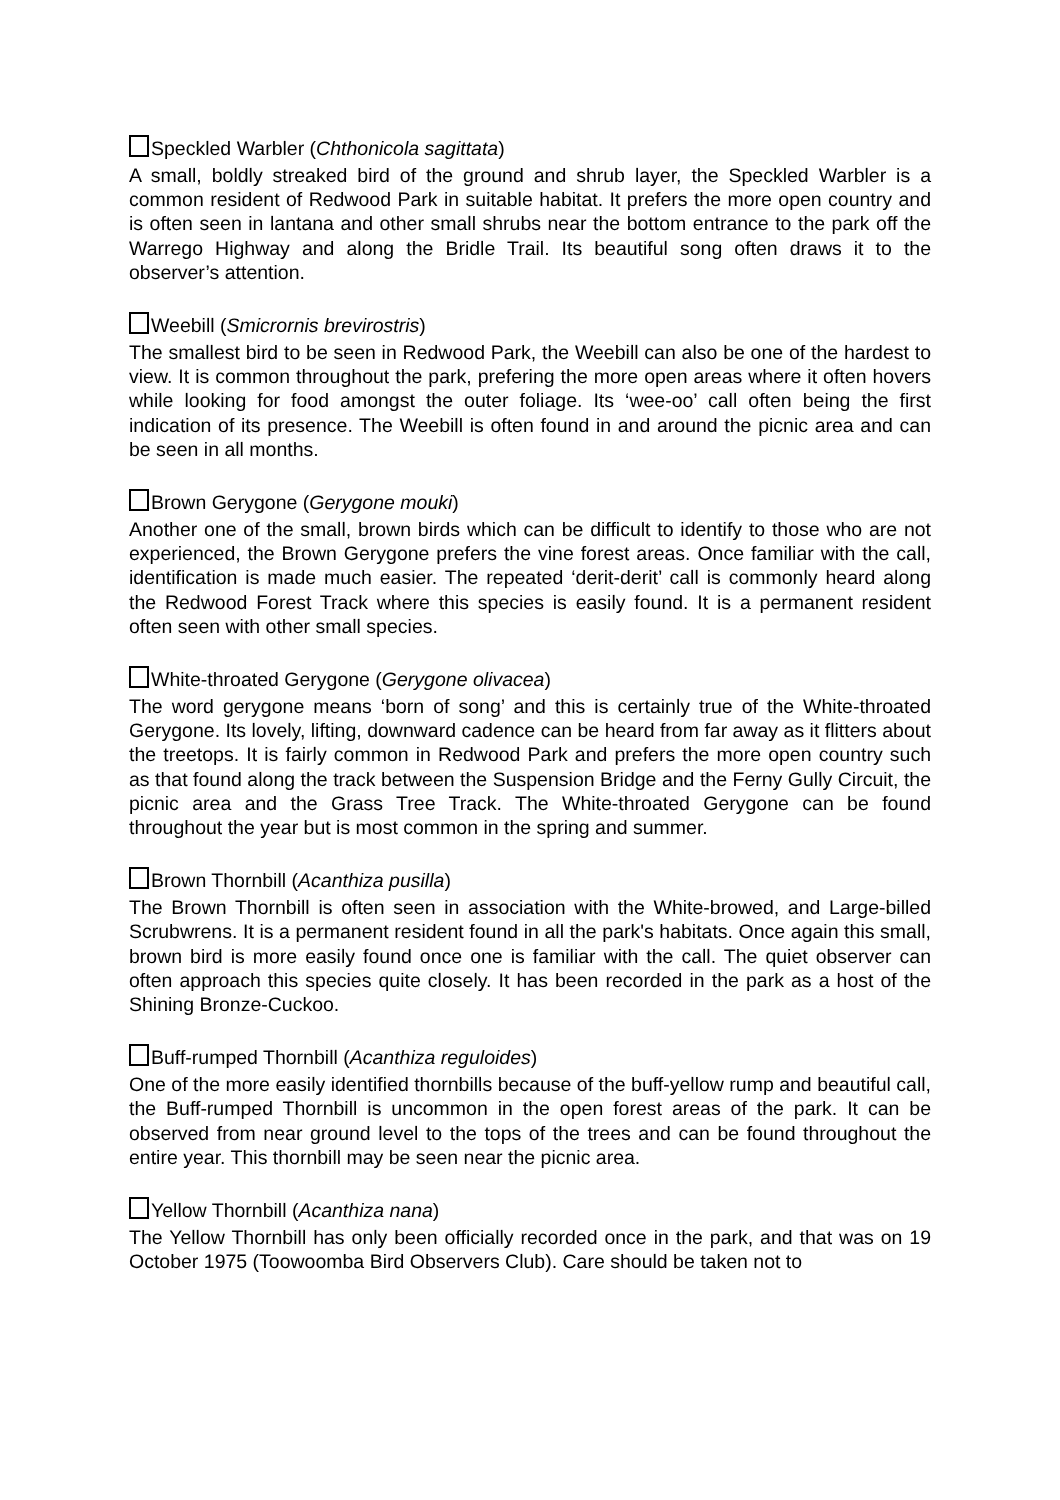Speckled Warbler (Chthonicola sagittata)
A small, boldly streaked bird of the ground and shrub layer, the Speckled Warbler is a common resident of Redwood Park in suitable habitat. It prefers the more open country and is often seen in lantana and other small shrubs near the bottom entrance to the park off the Warrego Highway and along the Bridle Trail. Its beautiful song often draws it to the observer’s attention.
Weebill (Smicrornis brevirostris)
The smallest bird to be seen in Redwood Park, the Weebill can also be one of the hardest to view. It is common throughout the park, prefering the more open areas where it often hovers while looking for food amongst the outer foliage. Its ‘wee-oo’ call often being the first indication of its presence. The Weebill is often found in and around the picnic area and can be seen in all months.
Brown Gerygone (Gerygone mouki)
Another one of the small, brown birds which can be difficult to identify to those who are not experienced, the Brown Gerygone prefers the vine forest areas. Once familiar with the call, identification is made much easier. The repeated ‘derit-derit’ call is commonly heard along the Redwood Forest Track where this species is easily found. It is a permanent resident often seen with other small species.
White-throated Gerygone (Gerygone olivacea)
The word gerygone means ‘born of song’ and this is certainly true of the White-throated Gerygone. Its lovely, lifting, downward cadence can be heard from far away as it flitters about the treetops. It is fairly common in Redwood Park and prefers the more open country such as that found along the track between the Suspension Bridge and the Ferny Gully Circuit, the picnic area and the Grass Tree Track. The White-throated Gerygone can be found throughout the year but is most common in the spring and summer.
Brown Thornbill (Acanthiza pusilla)
The Brown Thornbill is often seen in association with the White-browed, and Large-billed Scrubwrens. It is a permanent resident found in all the park's habitats. Once again this small, brown bird is more easily found once one is familiar with the call. The quiet observer can often approach this species quite closely. It has been recorded in the park as a host of the Shining Bronze-Cuckoo.
Buff-rumped Thornbill (Acanthiza reguloides)
One of the more easily identified thornbills because of the buff-yellow rump and beautiful call, the Buff-rumped Thornbill is uncommon in the open forest areas of the park. It can be observed from near ground level to the tops of the trees and can be found throughout the entire year. This thornbill may be seen near the picnic area.
Yellow Thornbill (Acanthiza nana)
The Yellow Thornbill has only been officially recorded once in the park, and that was on 19 October 1975 (Toowoomba Bird Observers Club). Care should be taken not to